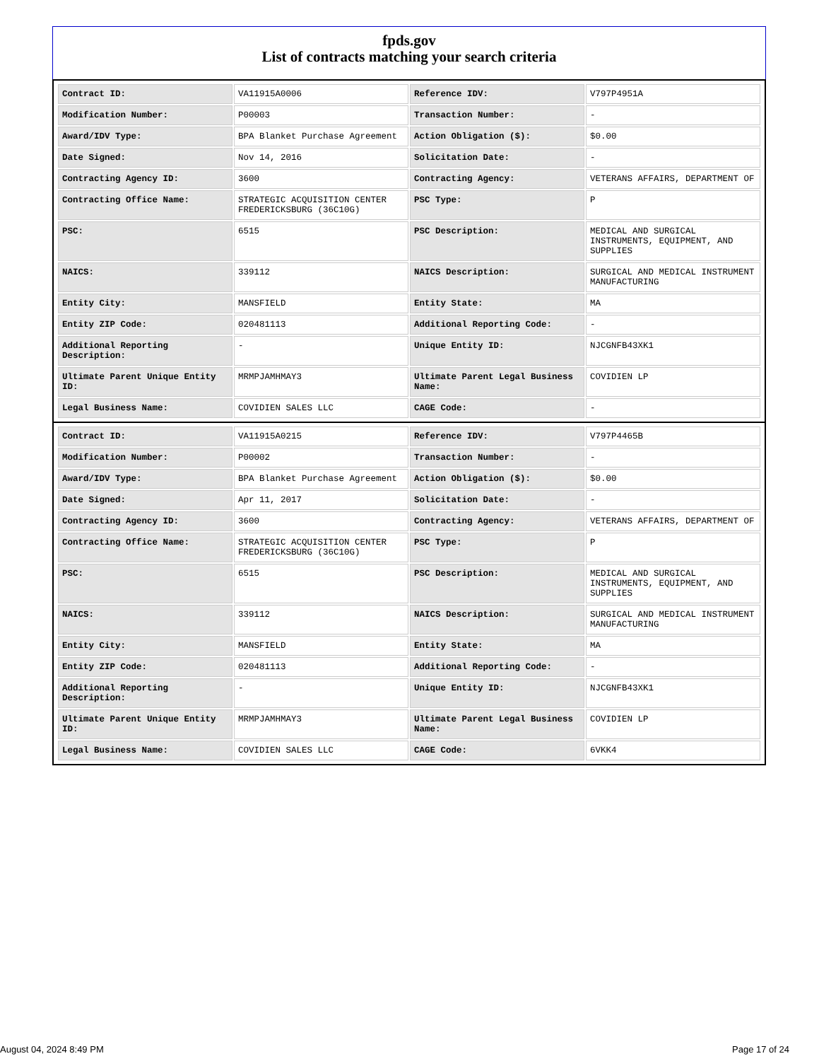fpds.gov
List of contracts matching your search criteria
| Contract ID: | VA11915A0006 | Reference IDV: | V797P4951A |
| Modification Number: | P00003 | Transaction Number: | - |
| Award/IDV Type: | BPA Blanket Purchase Agreement | Action Obligation ($): | $0.00 |
| Date Signed: | Nov 14, 2016 | Solicitation Date: | - |
| Contracting Agency ID: | 3600 | Contracting Agency: | VETERANS AFFAIRS, DEPARTMENT OF |
| Contracting Office Name: | STRATEGIC ACQUISITION CENTER FREDERICKSBURG (36C10G) | PSC Type: | P |
| PSC: | 6515 | PSC Description: | MEDICAL AND SURGICAL INSTRUMENTS, EQUIPMENT, AND SUPPLIES |
| NAICS: | 339112 | NAICS Description: | SURGICAL AND MEDICAL INSTRUMENT MANUFACTURING |
| Entity City: | MANSFIELD | Entity State: | MA |
| Entity ZIP Code: | 020481113 | Additional Reporting Code: | - |
| Additional Reporting Description: | - | Unique Entity ID: | NJCGNFB43XK1 |
| Ultimate Parent Unique Entity ID: | MRMPJAMHMAY3 | Ultimate Parent Legal Business Name: | COVIDIEN LP |
| Legal Business Name: | COVIDIEN SALES LLC | CAGE Code: | - |
| Contract ID: | VA11915A0215 | Reference IDV: | V797P4465B |
| Modification Number: | P00002 | Transaction Number: | - |
| Award/IDV Type: | BPA Blanket Purchase Agreement | Action Obligation ($): | $0.00 |
| Date Signed: | Apr 11, 2017 | Solicitation Date: | - |
| Contracting Agency ID: | 3600 | Contracting Agency: | VETERANS AFFAIRS, DEPARTMENT OF |
| Contracting Office Name: | STRATEGIC ACQUISITION CENTER FREDERICKSBURG (36C10G) | PSC Type: | P |
| PSC: | 6515 | PSC Description: | MEDICAL AND SURGICAL INSTRUMENTS, EQUIPMENT, AND SUPPLIES |
| NAICS: | 339112 | NAICS Description: | SURGICAL AND MEDICAL INSTRUMENT MANUFACTURING |
| Entity City: | MANSFIELD | Entity State: | MA |
| Entity ZIP Code: | 020481113 | Additional Reporting Code: | - |
| Additional Reporting Description: | - | Unique Entity ID: | NJCGNFB43XK1 |
| Ultimate Parent Unique Entity ID: | MRMPJAMHMAY3 | Ultimate Parent Legal Business Name: | COVIDIEN LP |
| Legal Business Name: | COVIDIEN SALES LLC | CAGE Code: | 6VKK4 |
August 04, 2024 8:49 PM Page 17 of 24